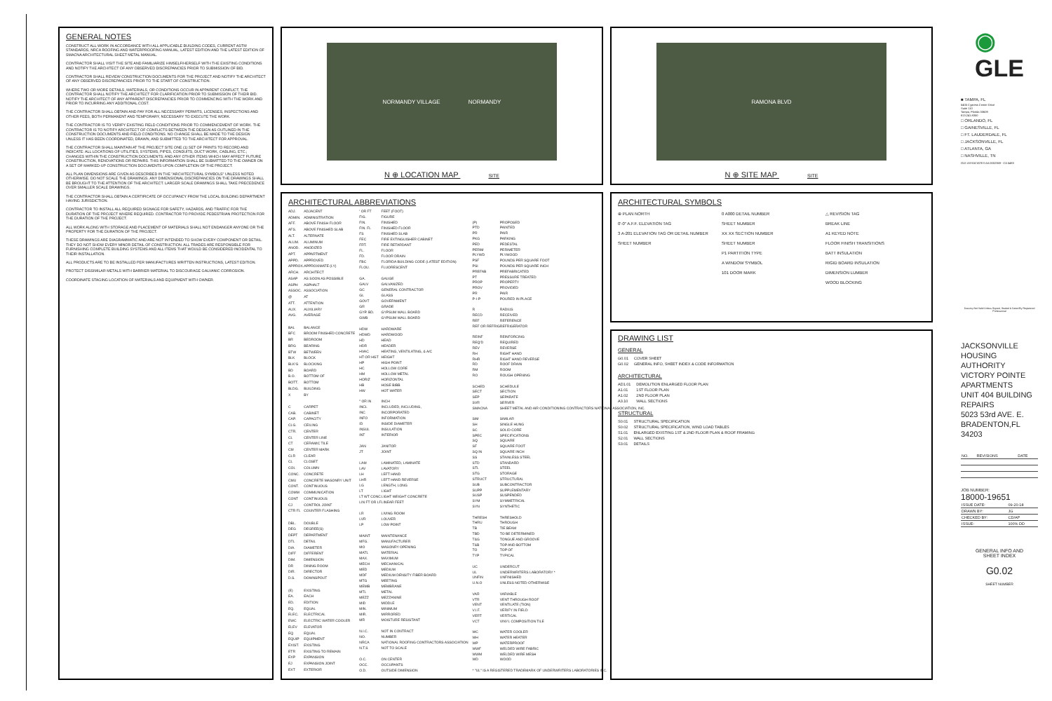GENERAL NOTES
CONSTRUCT ALL WORK IN ACCORDANCE WITH ALL APPLICABLE BUILDING CODES, CURRENT ASTM STANDARDS, NRCA ROOFING AND WATERPROOFING MANUAL, LATEST EDITION AND THE LATEST EDITION OF SMACNA ARCHITECTURAL SHEET METAL MANUAL.
CONTRACTOR SHALL VISIT THE SITE AND FAMILIARIZE HIMSELF/HERSELF WITH THE EXISTING CONDITIONS AND NOTIFY THE ARCHITECT OF ANY OBSERVED DISCREPANCIES PRIOR TO SUBMISSION OF BID.
CONTRACTOR SHALL REVIEW CONSTRUCTION DOCUMENTS FOR THE PROJECT AND NOTIFY THE ARCHITECT OF ANY OBSERVED DISCREPANCIES PRIOR TO THE START OF CONSTRUCTION.
WHERE TWO OR MORE DETAILS, MATERIALS, OR CONDITIONS OCCUR IN APPARENT CONFLICT, THE CONTRACTOR SHALL NOTIFY THE ARCHITECT FOR CLARIFICATION PRIOR TO SUBMISSION OF THEIR BID. NOTIFY THE ARCHITECT OF ANY APPARENT DISCREPANCIES PRIOR TO COMMENCING WITH THE WORK AND PRIOR TO INCURRING ANY ADDITIONAL COST.
THE CONTRACTOR SHALL OBTAIN AND PAY FOR ALL NECESSARY PERMITS, LICENSES, INSPECTIONS AND OTHER FEES, BOTH PERMANENT AND TEMPORARY, NECESSARY TO EXECUTE THE WORK.
THE CONTRACTOR IS TO VERIFY EXISTING FIELD CONDITIONS PRIOR TO COMMENCEMENT OF WORK. THE CONTRACTOR IS TO NOTIFY ARCHITECT OF CONFLICTS BETWEEN THE DESIGN AS OUTLINED IN THE CONSTRUCTION DOCUMENTS AND FIELD CONDITIONS. NO CHANGE SHALL BE MADE TO THE DESIGN UNLESS IT HAS BEEN COORDINATED, DRAWN, AND SUBMITTED TO THE ARCHITECT FOR APPROVAL.
THE CONTRACTOR SHALL MAINTAIN AT THE PROJECT SITE ONE (1) SET OF PRINTS TO RECORD AND INDICATE: ALL LOCATIONS OF UTILITIES, SYSTEMS, PIPES, CONDUITS, DUCT WORK, CABLING, ETC.; CHANGES WITHIN THE CONSTRUCTION DOCUMENTS; AND ANY OTHER ITEMS WHICH MAY AFFECT FUTURE CONSTRUCTION, RENOVATIONS OR REPAIRS. THIS INFORMATION SHALL BE SUBMITTED TO THE OWNER ON A SET OF MARKED-UP CONSTRUCTION DOCUMENTS UPON COMPLETION OF THE PROJECT.
ALL PLAN DIMENSIONS ARE GIVEN AS DESCRIBED IN THE "ARCHITECTURAL SYMBOLS" UNLESS NOTED OTHERWISE. DO NOT SCALE THE DRAWINGS. ANY DIMENSIONAL DISCREPANCIES ON THE DRAWINGS SHALL BE BROUGHT TO THE ATTENTION OF THE ARCHITECT. LARGER SCALE DRAWINGS SHALL TAKE PRECEDENCE OVER SMALLER SCALE DRAWINGS.
THE CONTRACTOR SHALL OBTAIN A CERTIFICATE OF OCCUPANCY FROM THE LOCAL BUILDING DEPARTMENT HAVING JURISDICTION.
CONTRACTOR TO INSTALL ALL REQUIRED SIGNAGE FOR SAFETY, HAZARDS, AND TRAFFIC FOR THE DURATION OF THE PROJECT WHERE REQUIRED. CONTRACTOR TO PROVIDE PEDESTRIAN PROTECTION FOR THE DURATION OF THE PROJECT.
ALL WORK ALONG WITH STORAGE AND PLACEMENT OF MATERIALS SHALL NOT ENDANGER ANYONE OR THE PROPERTY FOR THE DURATION OF THE PROJECT.
THESE DRAWINGS ARE DIAGRAMMATIC AND ARE NOT INTENDED TO SHOW EVERY COMPONENT OR DETAIL. THEY DO NOT SHOW EVERY MINOR DETAIL OF CONSTRUCTION. ALL TRADES ARE RESPONSIBLE FOR FURNISHING COMPLETE BUILDING SYSTEMS AND ALL ITEMS THAT WOULD BE CONSIDERED INCIDENTAL TO THEIR INSTALLATION.
ALL PRODUCTS ARE TO BE INSTALLED PER MANUFACTURES WRITTEN INSTRUCTIONS, LATEST EDITION.
PROTECT DISSIMILAR METALS WITH BARRIER MATERIAL TO DISCOURAGE GALVANIC CORROSION.
COORDINATE STAGING LOCATION OF MATERIALS AND EQUIPMENT WITH OWNER.
NORMANDY VILLAGE NORMANDY
N ⊕ LOCATION MAP SITE
ARCHITECTURAL ABBREVIATIONS
| ADJ. | ADJACENT |
| ADMIN. | ADMINISTRATION |
| AFF. | ABOVE FINISH FLOOR |
| AFS. | ABOVE FINISHED SLAB |
| ALT. | ALTERNATE |
| ALUM. | ALUMINUM |
| ANOD. | ANODIZED |
| APT. | APPARTMENT |
| APPD. | APPROVED |
| APPROX. | APPROXIMATE (LY) |
| ARCH. | ARCHITECT |
| ASAP | AS SOON AS POSSIBLE |
| ASPH | ASPHALT |
| ASSOC. | ASSOCIATION |
| @ | AT |
| ATT. | ATTENTION |
| AUX. | AUXILIARY |
| AVG. | AVERAGE |
| BAL | BALANCE |
| BFC | BROOM FINISHED CONCRETE |
| BR | BEDROOM |
| BRG | BEARING |
| BTW | BETWEEN |
| BLK | BLOCK |
| BLK'G | BLOCKING |
| BD | BOARD |
| B.O. | BOTTOM OF |
| BOTT. | BOTTOM |
| BLDG. | BUILDING |
| X | BY |
| C | CARPET |
| CAB. | CABINET |
| CAP. | CAPACITY |
| CLG. | CEILING |
| CTR. | CENTER |
| CL | CENTER LINE |
| CT | CERAMIC TILE |
| CM | CENTER MARK |
| CLR | CLEAR |
| CL | CLOSET |
| COL | COLUMN |
| CONC. | CONCRETE |
| CMU | CONCRETE MASONRY UNIT |
| CONT. | CONTINUOUS |
| COMM | COMMUNICATION |
| CONT | CONTINUOUS |
| CJ | CONTROL JOINT |
| CTR FL | COUNTER FLASHING |
| DBL. | DOUBLE |
| DEG | DEGREE(S) |
| DEPT | DEPARTMENT |
| DTL | DETAIL |
| DIA. | DIAMETER |
| DIFF | DIFFERENT |
| DIM. | DIMENSION |
| DR | DINING ROOM |
| DIR. | DIRECTOR |
| D.S. | DOWNSPOUT |
| (E) | EXISTING |
| EA. | EACH |
| ED. | EDITION |
| EQ. | EQUAL |
| ELEC. | ELECTRICAL |
| EWC | ELECTRIC WATER COOLER |
| ELEV | ELEVATOR |
| EQ | EQUAL |
| EQUIP | EQUIPMENT |
| EXIST. | EXISTING |
| ETR | EXISTING TO REMAIN |
| EXP | EXPANSION |
| EJ | EXPANSION JOINT |
| EXT | EXTERIOR |
| ' OR FT | FEET (FOOT) |
| FIG. | FIGURE |
| FIN. | FINISHED |
| FIN. FL | FINISHED FLOOR |
| FS | FINISHED SLAB |
| FEC | FIRE EXTINGUISHER CABINET |
| FRT. | FIRE RETARDANT |
| FL. | FLOOR |
| FD. | FLOOR DRAIN |
| FBC | FLORIDA BUILDING CODE (LATEST EDITION) |
| FLOU. | FLUORESCENT |
| GA. | GAUGE |
| GALV | GALVANIZED |
| GC | GENERAL CONTRACTOR |
| GL | GLASS |
| GOVT | GOVERNMENT |
| GR | GRADE |
| GYP. BD. | GYPSUM WALL BOARD |
| GWB | GYPSUM WALL BOARD |
| HDW | HARDWARE |
| HDWD | HARDWOOD |
| HD | HEAD |
| HDR | HEADER |
| HVAC | HEATING, VENTILATING, & A/C |
| HT OR HGT | HEIGHT |
| HP | HIGH POINT |
| HC | HOLLOW CORE |
| HM | HOLLOW METAL |
| HORIZ | HORIZONTAL |
| HB | HOSE BIBB |
| HW | HOT WATER |
| " OR IN | INCH |
| INCL | INCLUDED, INCLUDING, |
| INC | INCORPORATED |
| INFO | INFORMATION |
| ID | INSIDE DIAMETER |
| INSUL | INSULATION |
| INT | INTERIOR |
| JAN | JANITOR |
| JT | JOINT |
| LAM | LAMINATED, LAMINATE |
| LAV | LAVATORY |
| LH | LEFT HAND |
| LHR | LEFT HAND REVERSE |
| LG | LENGTH, LONG |
| LT | LIGHT |
| LT WT CONC | LIGHT WEIGHT CONCRETE |
| LIN FT OR LF | LINEAR FEET |
| LR | LIVING ROOM |
| LVR | LOUVER |
| LP | LOW POINT |
| MAINT | MAINTENANCE |
| MFG. | MANUFACTURER |
| MO | MASONRY OPENING |
| MATL | MATERIAL |
| MAX. | MAXIMUM |
| MECH | MECHANICAL |
| MED | MEDIUM |
| MDF | MEDIUM DENSITY FIBER BOARD |
| MTG | MEETING |
| MEMB | MEMBRANE |
| MTL | METAL |
| MEZZ | MEZZANINE |
| MID | MIDDLE |
| MIN. | MINIMUM |
| MIR. | MIRRORED |
| MR | MOISTURE RESISTANT |
| N.I.C. | NOT IN CONTRACT |
| NO. | NUMBER |
| NRCA | NATIONAL ROOFING CONTRACTORS ASSOCIATION |
| N.T.S | NOT TO SCALE |
| O.C. | ON CENTER |
| OCC. | OCCUPANTS |
| O.D. | OUTSIDE DIMENSION |
| (P) | PROPOSED |
| PTD | PAINTED |
| PR | PAIR |
| PKG | PARKING |
| PED | PEDESTAL |
| PERIM | PERIMETER |
| PLYWD | PLYWOOD |
| PSF | POUNDS PER SQUARE FOOT |
| PSI | POUNDS PER SQUARE INCH |
| PREFAB | PREFABRICATED |
| PT | PRESSURE TREATED |
| PROP | PROPERTY |
| PROV | PROVIDED |
| PR | PAIR |
| P-I-P | POURED IN PLACE |
| R | RADIUS |
| RECD | RECEIVED |
| REF | REFERENCE |
| REF OR REFRIG | REFRIGERATOR |
| REINF | REINFORCING |
| REQ'D | REQUIRED |
| REV | REVERSE |
| RH | RIGHT HAND |
| RHR | RIGHT HAND REVERSE |
| RD | ROOF DRAIN |
| RM | ROOM |
| RO | ROUGH OPENING |
| SCHED | SCHEDULE |
| SECT | SECTION |
| SEP | SEPARATE |
| SVR | SERVER |
| SMACNA | SHEET METAL AND AIR CONDITIONING CONTRACTORS NATIONAL ASSOCIATION, INC. |
| SIM | SIMILAR |
| SH | SINGLE HUNG |
| SC | SOLID CORE |
| SPEC | SPECIFICATIONS |
| SQ | SQUARE |
| SF | SQUARE FOOT |
| SQ IN | SQUARE INCH |
| SS | STAINLESS STEEL |
| STD | STANDARD |
| STL | STEEL |
| STG | STORAGE |
| STRUCT | STRUCTURAL |
| SUB | SUBCONTRACTOR |
| SUPP | SUPPLEMENTARY |
| SUSP | SUSPENDED |
| SYM | SYMMETRICAL |
| SYN | SYNTHETIC |
| THRESH | THRESHOLD |
| THRU | THROUGH |
| TB | TIE BEAM |
| TBD | TO BE DETERMINED |
| T&G | TONGUE AND GROOVE |
| T&B | TOP AND BOTTOM |
| TO | TOP OF |
| TYP | TYPICAL |
| UC | UNDERCUT |
| UL | UNDERWRITERS LABORATORY * |
| UNFIN | UNFINISHED |
| U.N.O | UNLESS NOTED OTHERWISE |
| VAR | VARIABLE |
| VTR | VENT THROUGH ROOF |
| VENT | VENTILATE (TION) |
| V.I.F. | VERIFY IN FIELD |
| VERT | VERTICAL |
| VCT | VINYL COMPOSITION TILE |
| WC | WATER COOLER |
| WH | WATER HEATER |
| WP | WATERPROOF |
| WWF | WELDED WIRE FABRIC |
| WWM | WELDED WIRE MESH |
| WD | WOOD |
| * "UL" IS A REGISTERED TRADEMARK OF UNDERWRITERS LABORATORIES INC. | |
RAMONA BLVD
N ⊕ SITE MAP SITE
ARCHITECTURAL SYMBOLS
⊕ PLAN NORTH
0'-0" A.F.F. ELEVATION TAG
3 A-201 ELEVATION TAG OR DETAIL NUMBER
SHEET NUMBER
0 A000 DETAIL NUMBER
SHEET NUMBER
XX XX SECTION NUMBER
SHEET NUMBER
P1 PARTITION TYPE
A WINDOW SYMBOL
101 DOOR MARK
△ REVISION TAG
BREAK LINE
A1 KEYED NOTE
FLOOR FINISH TRANSITIONS
BATT INSULATION
RIGID BOARD INSULATION
DIMENSION LUMBER
WOOD BLOCKING
DRAWING LIST
GENERAL
| G0.01 | COVER SHEET |
| G0.02 | GENERAL INFO, SHEET INDEX & CODE INFORMATION |
ARCHITECTURAL
| AD1.01 | DEMOLITION ENLARGED FLOOR PLAN |
| A1.01 | 1ST FLOOR PLAN |
| A1.02 | 2ND FLOOR PLAN |
| A3.10 | WALL SECTIONS |
STRUCTURAL
| S0.01 | STRUCTURAL SPECIFICATION |
| S0.02 | STRUCTURAL SPECIFICATION, WIND LOAD TABLES |
| S1.01 | ENLARGED EXISTING 1ST & 2ND FLOOR PLAN & ROOF FRAMING |
| S2.01 | WALL SECTIONS |
| S3.01 | DETAILS |
◉ GLE
■ TAMPA, FL
5405 Cypress Center Drive
Suite 110
Tampa, Florida 33609
813.241.8350
□ ORLANDO, FL
□ GAINESVILLE, FL
□ FT. LAUDERDALE, FL
□ JACKSONVILLE, FL
□ ATLANTA, GA
□ NASHVILLE, TN
GLE ASSOCIATES AA 0002369 - CA 5483
Drawing Not Valid Unless Signed, Sealed & Dated By Registered Professional
JACKSONVILLE HOUSING AUTHORITY
VICTORY POINTE APARTMENTS
UNIT 404 BUILDING REPAIRS
5023 53rd AVE. E.
BRADENTON,FL 34203
| NO. | REVISIONS | DATE |
JOB NUMBER:
18000-19651
| ISSUE DATE: | 09-20-18 |
| DRAWN BY: | JG |
| CHECKED BY: | CD/AP |
| ISSUE: | 100% DD |
GENERAL INFO AND
SHEET INDEX
G0.02
SHEET NUMBER